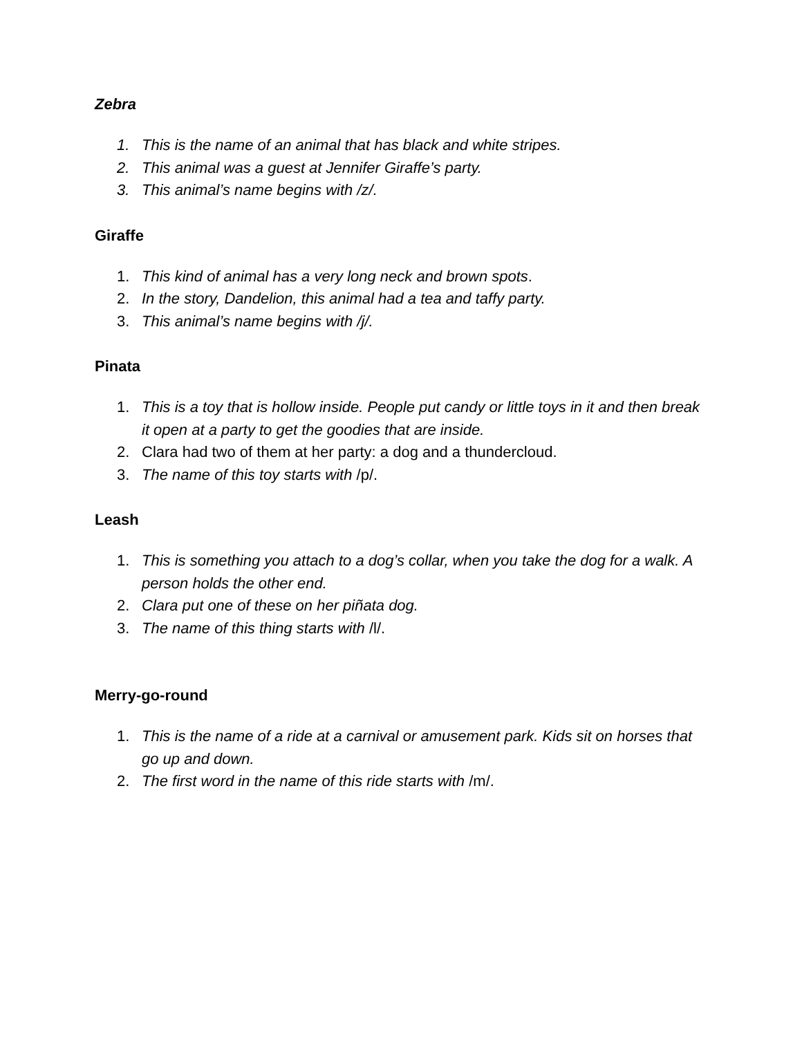Zebra
1. This is the name of an animal that has black and white stripes.
2. This animal was a guest at Jennifer Giraffe’s party.
3. This animal’s name begins with /z/.
Giraffe
1. This kind of animal has a very long neck and brown spots.
2. In the story, Dandelion, this animal had a tea and taffy party.
3. This animal’s name begins with /j/.
Pinata
1. This is a toy that is hollow inside. People put candy or little toys in it and then break it open at a party to get the goodies that are inside.
2. Clara had two of them at her party: a dog and a thundercloud.
3. The name of this toy starts with /p/.
Leash
1. This is something you attach to a dog’s collar, when you take the dog for a walk. A person holds the other end.
2. Clara put one of these on her piñata dog.
3. The name of this thing starts with /l/.
Merry-go-round
1. This is the name of a ride at a carnival or amusement park. Kids sit on horses that go up and down.
2. The first word in the name of this ride starts with /m/.